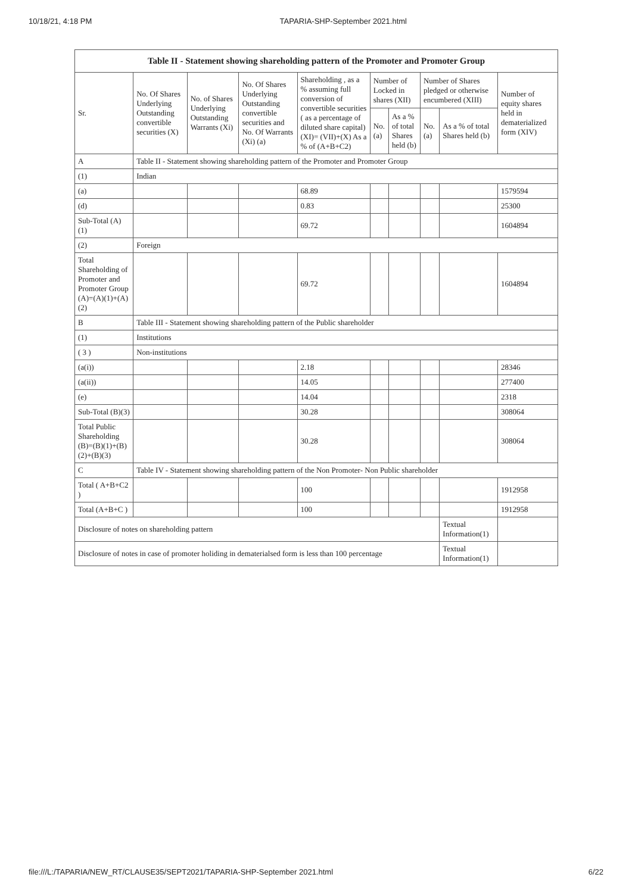10/18/21, 4:18 PM TAPARIA-SHP-September 2021.html
| Table II - Statement showing shareholding pattern of the Promoter and Promoter Group | | | | | | | | | |
| --- | --- | --- | --- | --- | --- | --- | --- | --- | --- |
| Sr. | No. Of Shares Underlying Outstanding convertible securities (X) | No. of Shares Underlying Outstanding Warrants (Xi) | No. Of Shares Underlying Outstanding convertible securities and No. Of Warrants (Xi) (a) | Shareholding , as a % assuming full conversion of convertible securities ( as a percentage of diluted share capital) (XI)= (VII)+(X) As a % of (A+B+C2) | Number of Locked in shares (XII) | | Number of Shares pledged or otherwise encumbered (XIII) | | Number of equity shares held in dematerialized form (XIV) |
| | | | | | No. (a) | As a % of total Shares held (b) | No. (a) | As a % of total Shares held (b) | |
| A | Table II - Statement showing shareholding pattern of the Promoter and Promoter Group | | | | | | | | |
| (1) | Indian | | | | | | | | |
| (a) | | | | 68.89 | | | | | 1579594 |
| (d) | | | | 0.83 | | | | | 25300 |
| Sub-Total (A)(1) | | | | 69.72 | | | | | 1604894 |
| (2) | Foreign | | | | | | | | |
| Total Shareholding of Promoter and Promoter Group (A)=(A)(1)+(A)(2) | | | | 69.72 | | | | | 1604894 |
| B | Table III - Statement showing shareholding pattern of the Public shareholder | | | | | | | | |
| (1) | Institutions | | | | | | | | |
| ( 3 ) | Non-institutions | | | | | | | | |
| (a(i)) | | | | 2.18 | | | | | 28346 |
| (a(ii)) | | | | 14.05 | | | | | 277400 |
| (e) | | | | 14.04 | | | | | 2318 |
| Sub-Total (B)(3) | | | | 30.28 | | | | | 308064 |
| Total Public Shareholding (B)=(B)(1)+(B)(2)+(B)(3) | | | | 30.28 | | | | | 308064 |
| C | Table IV - Statement showing shareholding pattern of the Non Promoter- Non Public shareholder | | | | | | | | |
| Total ( A+B+C2 ) | | | | 100 | | | | | 1912958 |
| Total (A+B+C ) | | | | 100 | | | | | 1912958 |
| Disclosure of notes on shareholding pattern | | | | | | | | Textual Information(1) | |
| Disclosure of notes in case of promoter holiding in dematerialsed form is less than 100 percentage | | | | | | | | Textual Information(1) | |
file:///L:/TAPARIA/NEW_RT/CLAUSE35/SEPT2021/TAPARIA-SHP-September 2021.html 6/22